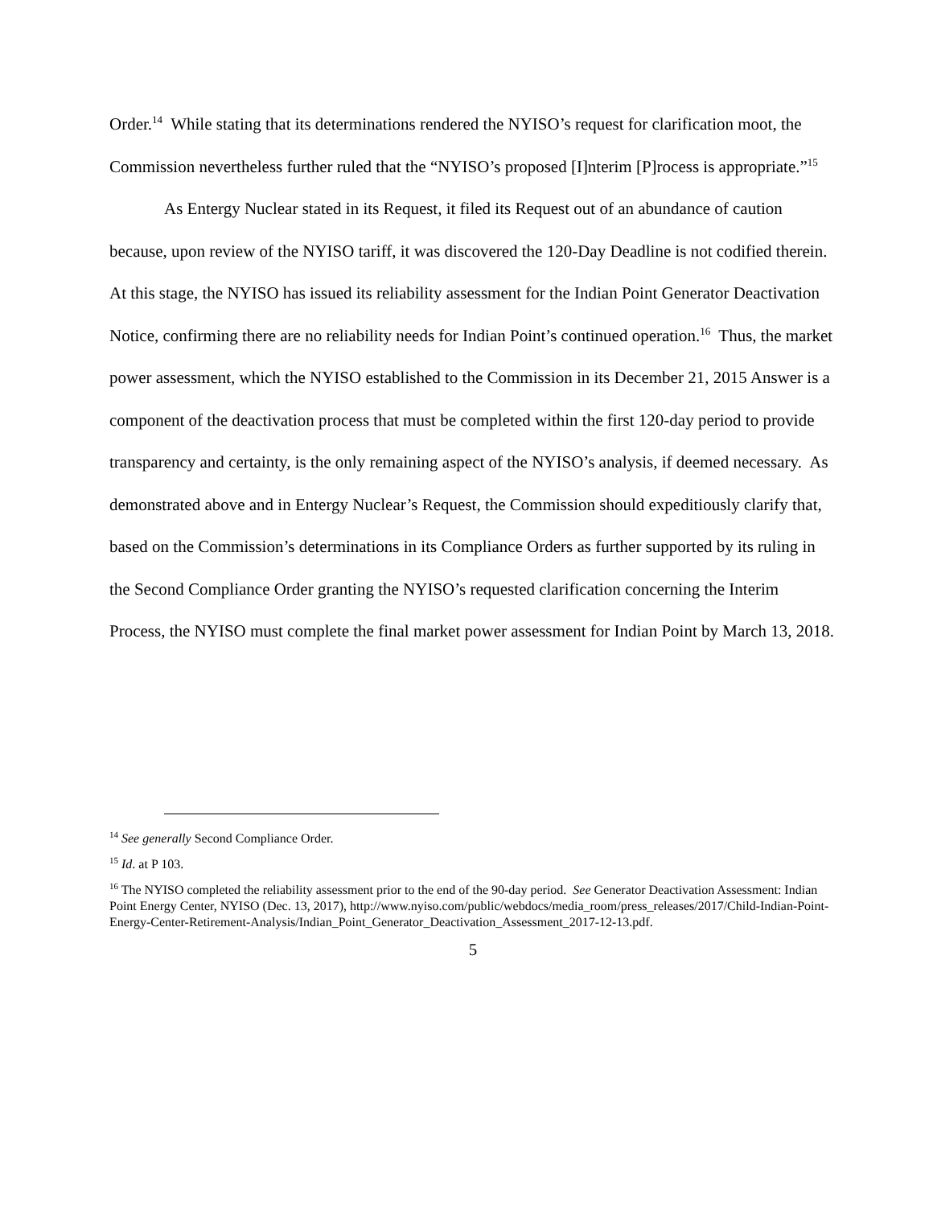Order.<sup>14</sup> While stating that its determinations rendered the NYISO’s request for clarification moot, the Commission nevertheless further ruled that the “NYISO’s proposed [I]nterim [P]rocess is appropriate.”<sup>15</sup>
As Entergy Nuclear stated in its Request, it filed its Request out of an abundance of caution because, upon review of the NYISO tariff, it was discovered the 120-Day Deadline is not codified therein. At this stage, the NYISO has issued its reliability assessment for the Indian Point Generator Deactivation Notice, confirming there are no reliability needs for Indian Point’s continued operation.<sup>16</sup> Thus, the market power assessment, which the NYISO established to the Commission in its December 21, 2015 Answer is a component of the deactivation process that must be completed within the first 120-day period to provide transparency and certainty, is the only remaining aspect of the NYISO’s analysis, if deemed necessary. As demonstrated above and in Entergy Nuclear’s Request, the Commission should expeditiously clarify that, based on the Commission’s determinations in its Compliance Orders as further supported by its ruling in the Second Compliance Order granting the NYISO’s requested clarification concerning the Interim Process, the NYISO must complete the final market power assessment for Indian Point by March 13, 2018.
<sup>14</sup> See generally Second Compliance Order.
<sup>15</sup> Id. at P 103.
<sup>16</sup> The NYISO completed the reliability assessment prior to the end of the 90-day period. See Generator Deactivation Assessment: Indian Point Energy Center, NYISO (Dec. 13, 2017), http://www.nyiso.com/public/webdocs/media_room/press_releases/2017/Child-Indian-Point-Energy-Center-Retirement-Analysis/Indian_Point_Generator_Deactivation_Assessment_2017-12-13.pdf.
5